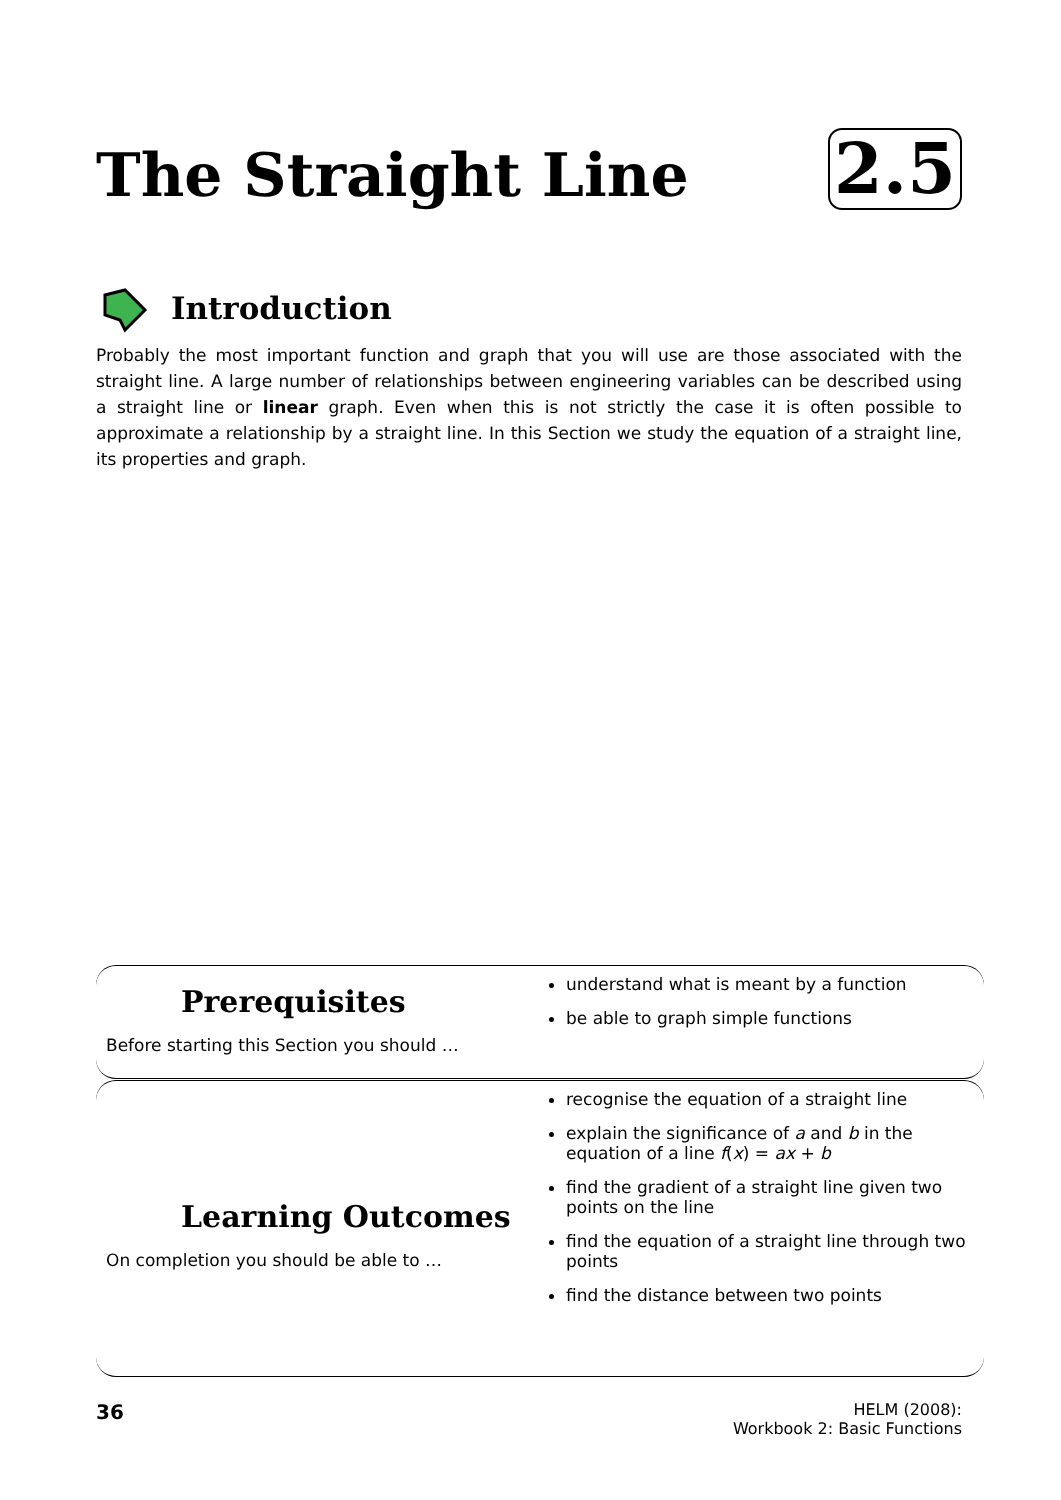The Straight Line 2.5
Introduction
Probably the most important function and graph that you will use are those associated with the straight line. A large number of relationships between engineering variables can be described using a straight line or linear graph. Even when this is not strictly the case it is often possible to approximate a relationship by a straight line. In this Section we study the equation of a straight line, its properties and graph.
Prerequisites
Before starting this Section you should …
understand what is meant by a function
be able to graph simple functions
Learning Outcomes
On completion you should be able to …
recognise the equation of a straight line
explain the significance of a and b in the equation of a line f(x) = ax + b
find the gradient of a straight line given two points on the line
find the equation of a straight line through two points
find the distance between two points
36
HELM (2008):
Workbook 2: Basic Functions